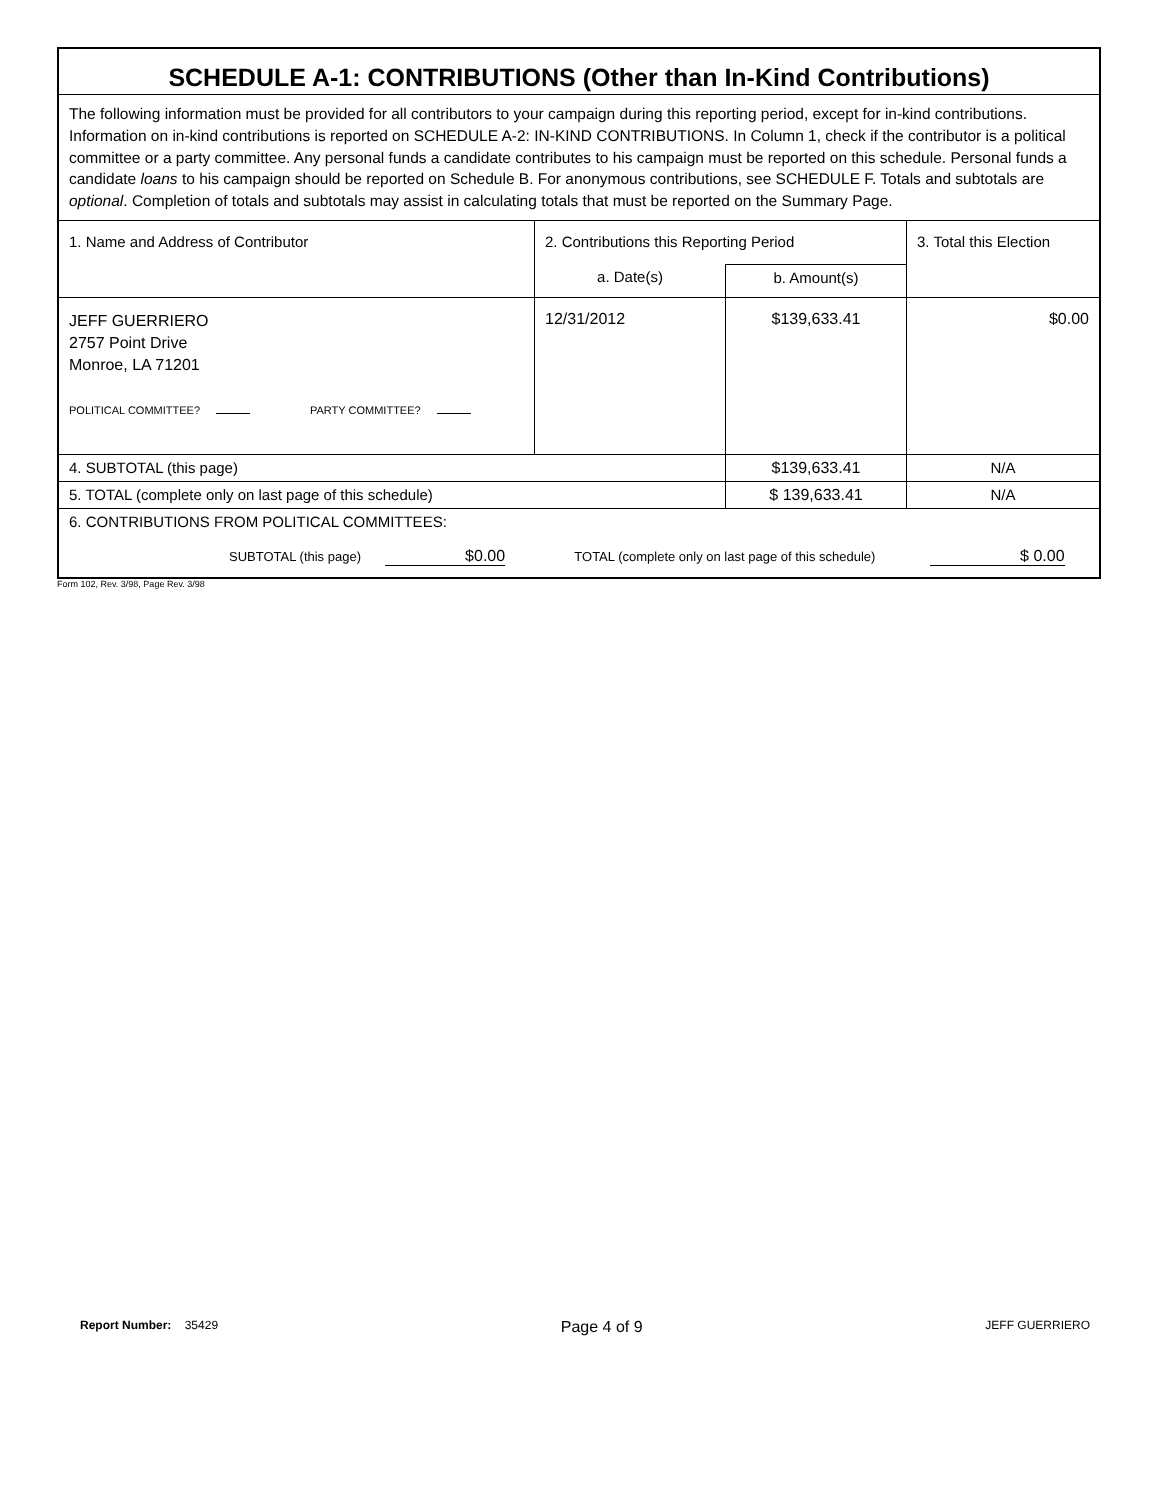| SCHEDULE A-1: CONTRIBUTIONS (Other than In-Kind Contributions) | | | |
| The following information must be provided for all contributors to your campaign during this reporting period, except for in-kind contributions. Information on in-kind contributions is reported on SCHEDULE A-2: IN-KIND CONTRIBUTIONS. In Column 1, check if the contributor is a political committee or a party committee. Any personal funds a candidate contributes to his campaign must be reported on this schedule. Personal funds a candidate loans to his campaign should be reported on Schedule B. For anonymous contributions, see SCHEDULE F. Totals and subtotals are optional . Completion of totals and subtotals may assist in calculating totals that must be reported on the Summary Page. | | | |
| 1. Name and Address of Contributor | 2. Contributions this Reporting Period | | 3. Total this Election |
| | a. Date(s) | b. Amount(s) | |
| JEFF GUERRIERO 2757 Point Drive Monroe, LA 71201 POLITICAL COMMITTEE? PARTY COMMITTEE? | 12/31/2012 | $139,633.41 | $0.00 |
| 4. SUBTOTAL (this page) | | $139,633.41 | N/A |
| 5. TOTAL (complete only on last page of this schedule) | | $ 139,633.41 | N/A |
| 6. CONTRIBUTIONS FROM POLITICAL COMMITTEES: SUBTOTAL (this page) $0.00 TOTAL (complete only on last page of this schedule) $ 0.00 | | | |
Form 102, Rev. 3/98, Page Rev. 3/98
Report Number: 35429 Page 4 of 9 JEFF GUERRIERO